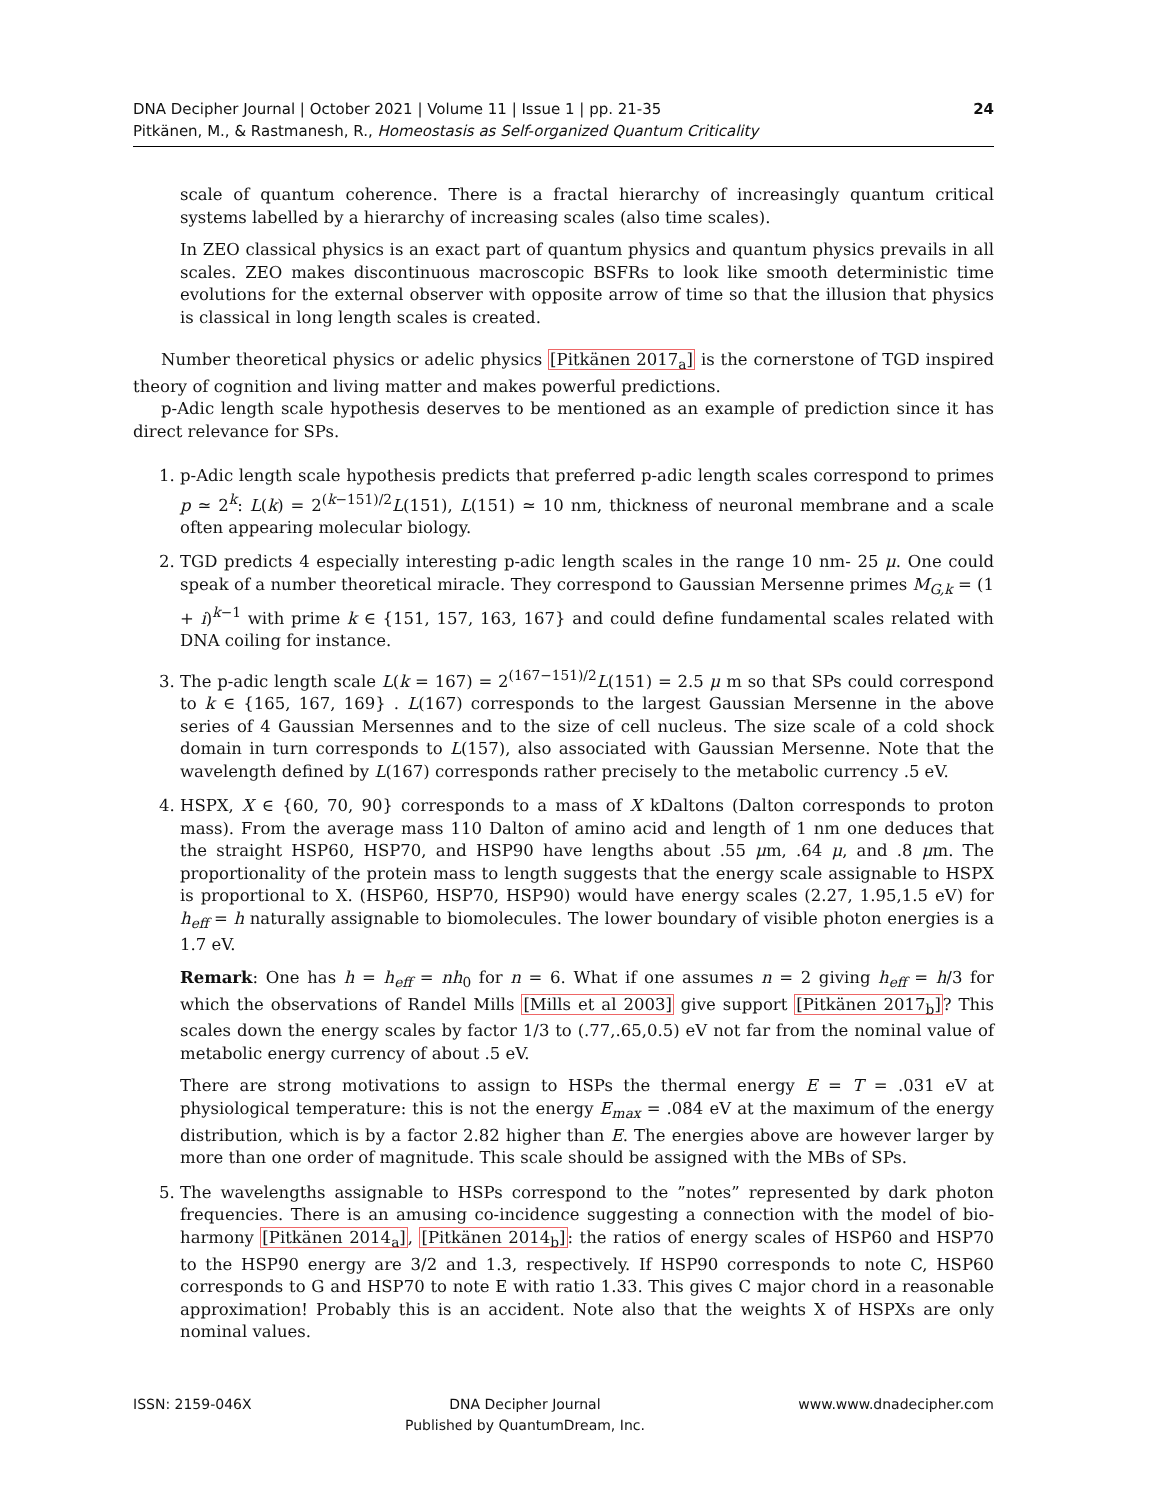24 DNA Decipher Journal | October 2021 | Volume 11 | Issue 1 | pp. 21-35
Pitkänen, M., & Rastmanesh, R., Homeostasis as Self-organized Quantum Criticality
scale of quantum coherence. There is a fractal hierarchy of increasingly quantum critical systems labelled by a hierarchy of increasing scales (also time scales).
In ZEO classical physics is an exact part of quantum physics and quantum physics prevails in all scales. ZEO makes discontinuous macroscopic BSFRs to look like smooth deterministic time evolutions for the external observer with opposite arrow of time so that the illusion that physics is classical in long length scales is created.
Number theoretical physics or adelic physics [Pitkänen 2017<sub>a</sub>] is the cornerstone of TGD inspired theory of cognition and living matter and makes powerful predictions.
p-Adic length scale hypothesis deserves to be mentioned as an example of prediction since it has direct relevance for SPs.
1. p-Adic length scale hypothesis predicts that preferred p-adic length scales correspond to primes p ≃ 2<sup>k</sup>: L(k) = 2<sup>(k−151)/2</sup>L(151), L(151) ≃ 10 nm, thickness of neuronal membrane and a scale often appearing molecular biology.
2. TGD predicts 4 especially interesting p-adic length scales in the range 10 nm- 25 μ. One could speak of a number theoretical miracle. They correspond to Gaussian Mersenne primes M<sub>G,k</sub> = (1 + i)<sup>k−1</sup> with prime k ∈ {151, 157, 163, 167} and could define fundamental scales related with DNA coiling for instance.
3. The p-adic length scale L(k = 167) = 2<sup>(167−151)/2</sup>L(151) = 2.5 μ m so that SPs could correspond to k ∈ {165, 167, 169} . L(167) corresponds to the largest Gaussian Mersenne in the above series of 4 Gaussian Mersennes and to the size of cell nucleus. The size scale of a cold shock domain in turn corresponds to L(157), also associated with Gaussian Mersenne. Note that the wavelength defined by L(167) corresponds rather precisely to the metabolic currency .5 eV.
4. HSPX, X ∈ {60, 70, 90} corresponds to a mass of X kDaltons (Dalton corresponds to proton mass). From the average mass 110 Dalton of amino acid and length of 1 nm one deduces that the straight HSP60, HSP70, and HSP90 have lengths about .55 μm, .64 μ, and .8 μm. The proportionality of the protein mass to length suggests that the energy scale assignable to HSPX is proportional to X. (HSP60, HSP70, HSP90) would have energy scales (2.27, 1.95,1.5 eV) for h<sub>eff</sub> = h naturally assignable to biomolecules. The lower boundary of visible photon energies is a 1.7 eV.
Remark: One has h = h<sub>eff</sub> = nh<sub>0</sub> for n = 6. What if one assumes n = 2 giving h<sub>eff</sub> = h/3 for which the observations of Randel Mills [Mills et al 2003] give support [Pitkänen 2017<sub>b</sub>]? This scales down the energy scales by factor 1/3 to (.77,.65,0.5) eV not far from the nominal value of metabolic energy currency of about .5 eV.
There are strong motivations to assign to HSPs the thermal energy E = T = .031 eV at physiological temperature: this is not the energy E<sub>max</sub> = .084 eV at the maximum of the energy distribution, which is by a factor 2.82 higher than E. The energies above are however larger by more than one order of magnitude. This scale should be assigned with the MBs of SPs.
5. The wavelengths assignable to HSPs correspond to the ”notes” represented by dark photon frequencies. There is an amusing co-incidence suggesting a connection with the model of bio-harmony [Pitkänen 2014<sub>a</sub>], [Pitkänen 2014<sub>b</sub>]: the ratios of energy scales of HSP60 and HSP70 to the HSP90 energy are 3/2 and 1.3, respectively. If HSP90 corresponds to note C, HSP60 corresponds to G and HSP70 to note E with ratio 1.33. This gives C major chord in a reasonable approximation! Probably this is an accident. Note also that the weights X of HSPXs are only nominal values.
ISSN: 2159-046X DNA Decipher Journal
Published by QuantumDream, Inc.
www.www.dnadecipher.com